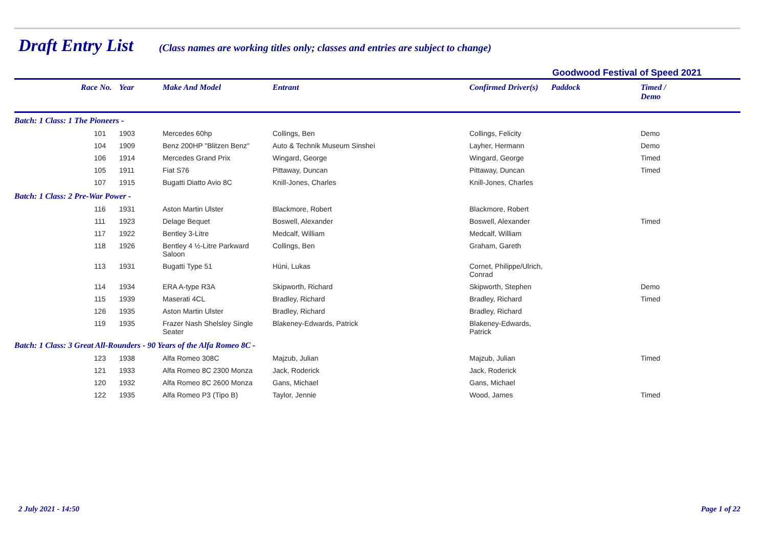Draft Entry List
(Class names are working titles only; classes and entries are subject to change)
Goodwood Festival of Speed 2021
| | Race No. | Year | Make And Model | Entrant | Confirmed Driver(s) | Paddock | Timed / Demo |
| --- | --- | --- | --- | --- | --- | --- | --- |
| Batch: 1 Class: 1 The Pioneers - | | | | | | | |
| | 101 | 1903 | Mercedes 60hp | Collings, Ben | Collings, Felicity | | Demo |
| | 104 | 1909 | Benz 200HP "Blitzen Benz" | Auto & Technik Museum Sinshei | Layher, Hermann | | Demo |
| | 106 | 1914 | Mercedes Grand Prix | Wingard, George | Wingard, George | | Timed |
| | 105 | 1911 | Fiat S76 | Pittaway, Duncan | Pittaway, Duncan | | Timed |
| | 107 | 1915 | Bugatti Diatto Avio 8C | Knill-Jones, Charles | Knill-Jones, Charles | | |
| Batch: 1 Class: 2 Pre-War Power - | | | | | | | |
| | 116 | 1931 | Aston Martin Ulster | Blackmore, Robert | Blackmore, Robert | | |
| | 111 | 1923 | Delage Bequet | Boswell, Alexander | Boswell, Alexander | | Timed |
| | 117 | 1922 | Bentley 3-Litre | Medcalf, William | Medcalf, William | | |
| | 118 | 1926 | Bentley 4 ½-Litre Parkward Saloon | Collings, Ben | Graham, Gareth | | |
| | 113 | 1931 | Bugatti Type 51 | Hüni, Lukas | Cornet, Philippe/Ulrich, Conrad | | |
| | 114 | 1934 | ERA A-type R3A | Skipworth, Richard | Skipworth, Stephen | | Demo |
| | 115 | 1939 | Maserati 4CL | Bradley, Richard | Bradley, Richard | | Timed |
| | 126 | 1935 | Aston Martin Ulster | Bradley, Richard | Bradley, Richard | | |
| | 119 | 1935 | Frazer Nash Shelsley Single Seater | Blakeney-Edwards, Patrick | Blakeney-Edwards, Patrick | | |
| Batch: 1 Class: 3 Great All-Rounders - 90 Years of the Alfa Romeo 8C - | | | | | | | |
| | 123 | 1938 | Alfa Romeo 308C | Majzub, Julian | Majzub, Julian | | Timed |
| | 121 | 1933 | Alfa Romeo 8C 2300 Monza | Jack, Roderick | Jack, Roderick | | |
| | 120 | 1932 | Alfa Romeo 8C 2600 Monza | Gans, Michael | Gans, Michael | | |
| | 122 | 1935 | Alfa Romeo P3 (Tipo B) | Taylor, Jennie | Wood, James | | Timed |
2 July 2021 - 14:50 Page 1 of 22